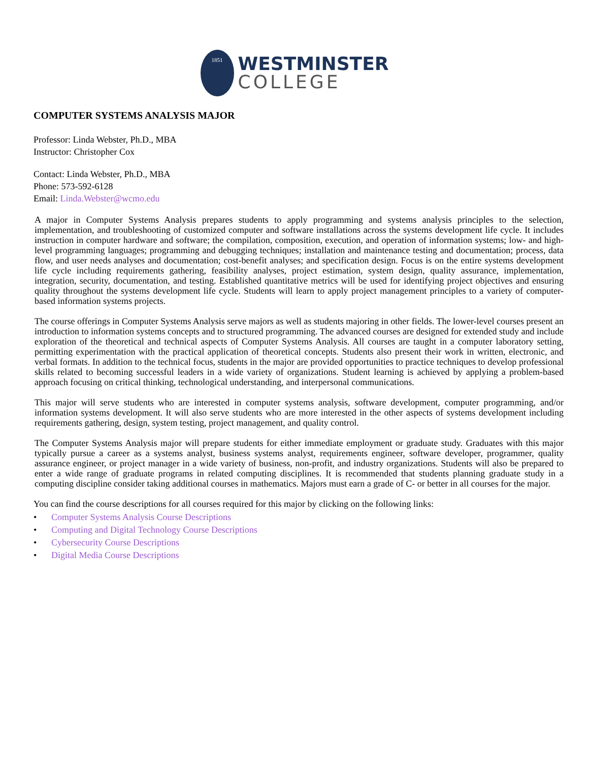1851
WESTMINSTER
COLLEGE
COMPUTER SYSTEMS ANALYSIS MAJOR
Professor: Linda Webster, Ph.D., MBA
Instructor: Christopher Cox
Contact: Linda Webster, Ph.D., MBA
Phone: 573-592-6128
Email: Linda.Webster@wcmo.edu
A major in Computer Systems Analysis prepares students to apply programming and systems analysis principles to the selection, implementation, and troubleshooting of customized computer and software installations across the systems development life cycle. It includes instruction in computer hardware and software; the compilation, composition, execution, and operation of information systems; low- and high-level programming languages; programming and debugging techniques; installation and maintenance testing and documentation; process, data flow, and user needs analyses and documentation; cost-benefit analyses; and specification design. Focus is on the entire systems development life cycle including requirements gathering, feasibility analyses, project estimation, system design, quality assurance, implementation, integration, security, documentation, and testing. Established quantitative metrics will be used for identifying project objectives and ensuring quality throughout the systems development life cycle. Students will learn to apply project management principles to a variety of computer-based information systems projects.
The course offerings in Computer Systems Analysis serve majors as well as students majoring in other fields. The lower-level courses present an introduction to information systems concepts and to structured programming. The advanced courses are designed for extended study and include exploration of the theoretical and technical aspects of Computer Systems Analysis. All courses are taught in a computer laboratory setting, permitting experimentation with the practical application of theoretical concepts. Students also present their work in written, electronic, and verbal formats. In addition to the technical focus, students in the major are provided opportunities to practice techniques to develop professional skills related to becoming successful leaders in a wide variety of organizations. Student learning is achieved by applying a problem-based approach focusing on critical thinking, technological understanding, and interpersonal communications.
This major will serve students who are interested in computer systems analysis, software development, computer programming, and/or information systems development. It will also serve students who are more interested in the other aspects of systems development including requirements gathering, design, system testing, project management, and quality control.
The Computer Systems Analysis major will prepare students for either immediate employment or graduate study. Graduates with this major typically pursue a career as a systems analyst, business systems analyst, requirements engineer, software developer, programmer, quality assurance engineer, or project manager in a wide variety of business, non-profit, and industry organizations. Students will also be prepared to enter a wide range of graduate programs in related computing disciplines. It is recommended that students planning graduate study in a computing discipline consider taking additional courses in mathematics. Majors must earn a grade of C- or better in all courses for the major.
You can find the course descriptions for all courses required for this major by clicking on the following links:
• Computer Systems Analysis Course Descriptions
• Computing and Digital Technology Course Descriptions
• Cybersecurity Course Descriptions
• Digital Media Course Descriptions